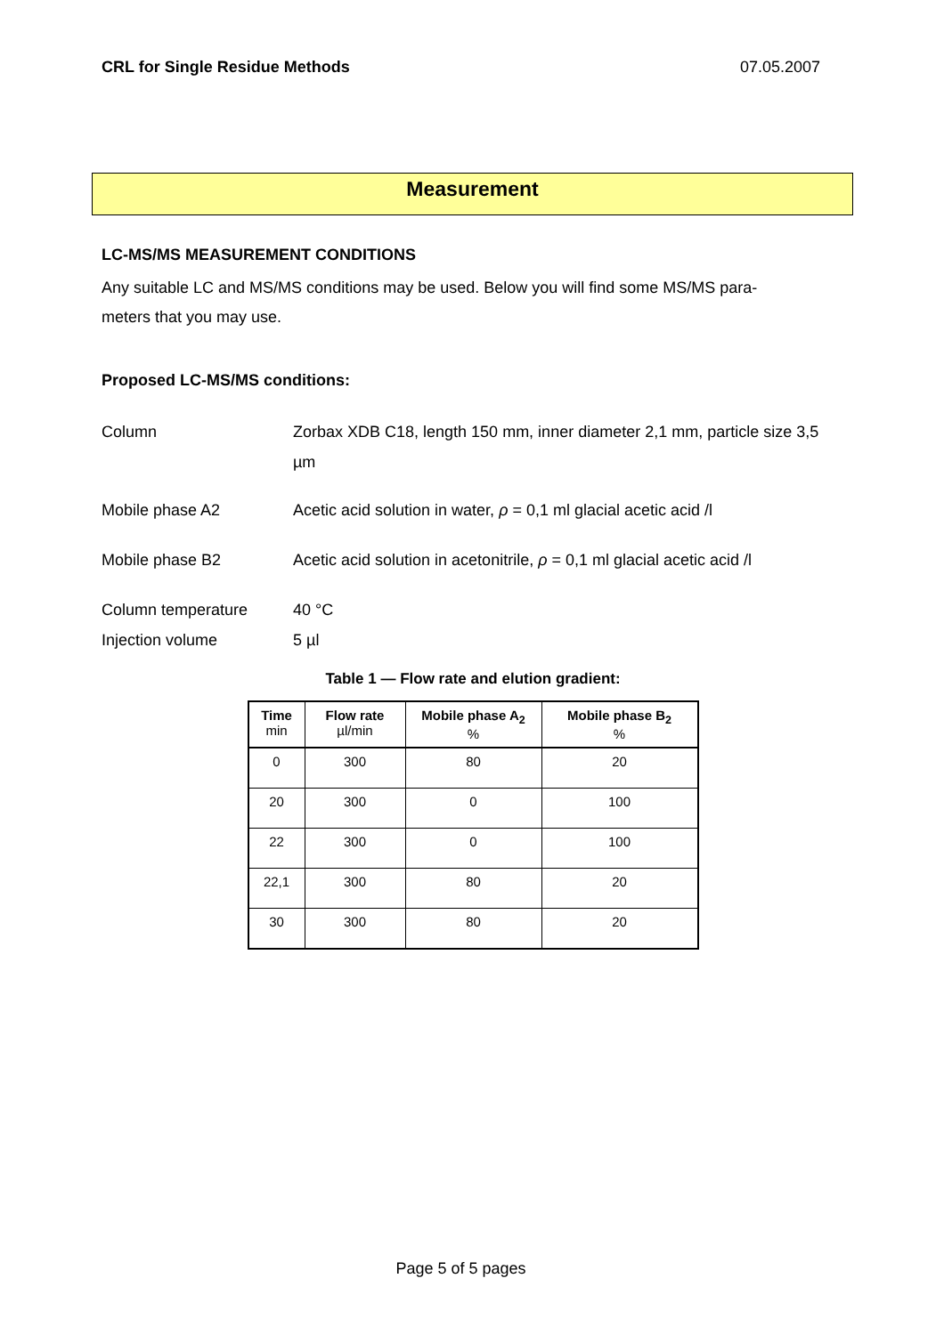CRL for Single Residue Methods 07.05.2007
Measurement
LC-MS/MS MEASUREMENT CONDITIONS
Any suitable LC and MS/MS conditions may be used. Below you will find some MS/MS para-
meters that you may use.
Proposed LC-MS/MS conditions:
Column Zorbax XDB C18, length 150 mm, inner diameter 2,1 mm, particle size 3,5 µm
Mobile phase A2 Acetic acid solution in water, ρ = 0,1 ml glacial acetic acid /l
Mobile phase B2 Acetic acid solution in acetonitrile, ρ = 0,1 ml glacial acetic acid /l
Column temperature 40 °C
Injection volume 5 µl
Table 1 — Flow rate and elution gradient:
| Time min | Flow rate µl/min | Mobile phase A<sub>2</sub> % | Mobile phase B<sub>2</sub> % |
| --- | --- | --- | --- |
| 0 | 300 | 80 | 20 |
| 20 | 300 | 0 | 100 |
| 22 | 300 | 0 | 100 |
| 22,1 | 300 | 80 | 20 |
| 30 | 300 | 80 | 20 |
Page 5 of 5 pages